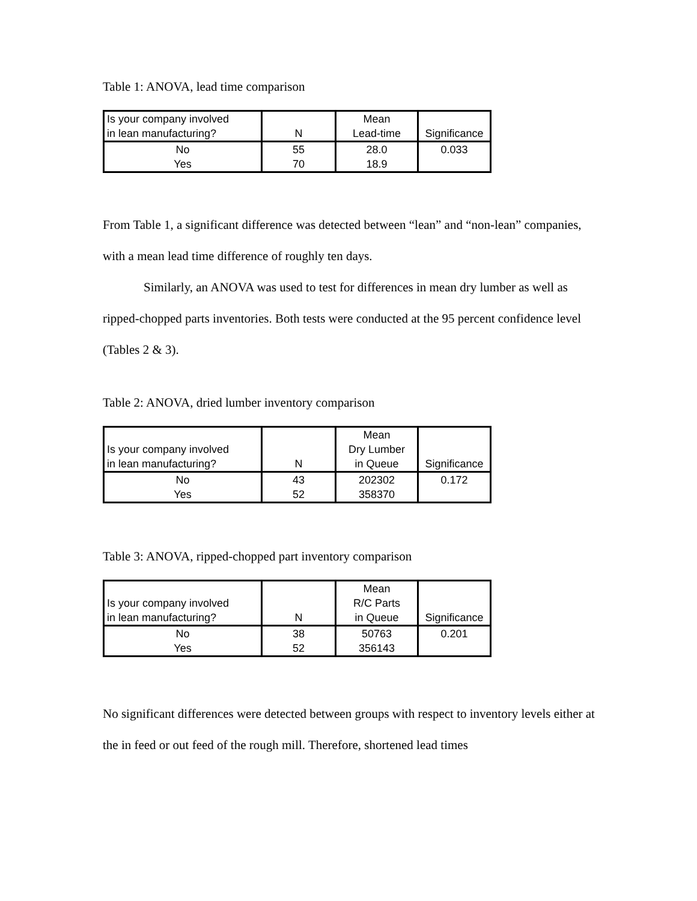Table 1: ANOVA, lead time comparison
| Is your company involved in lean manufacturing? | N | Mean Lead-time | Significance |
| No | 55 | 28.0 | 0.033 |
| Yes | 70 | 18.9 | |
From Table 1, a significant difference was detected between “lean” and “non-lean” companies, with a mean lead time difference of roughly ten days.
Similarly, an ANOVA was used to test for differences in mean dry lumber as well as ripped-chopped parts inventories. Both tests were conducted at the 95 percent confidence level (Tables 2 & 3).
Table 2: ANOVA, dried lumber inventory comparison
| Is your company involved in lean manufacturing? | N | Mean Dry Lumber in Queue | Significance |
| No | 43 | 202302 | 0.172 |
| Yes | 52 | 358370 | |
Table 3: ANOVA, ripped-chopped part inventory comparison
| Is your company involved in lean manufacturing? | N | Mean R/C Parts in Queue | Significance |
| No | 38 | 50763 | 0.201 |
| Yes | 52 | 356143 | |
No significant differences were detected between groups with respect to inventory levels either at the in feed or out feed of the rough mill. Therefore, shortened lead times